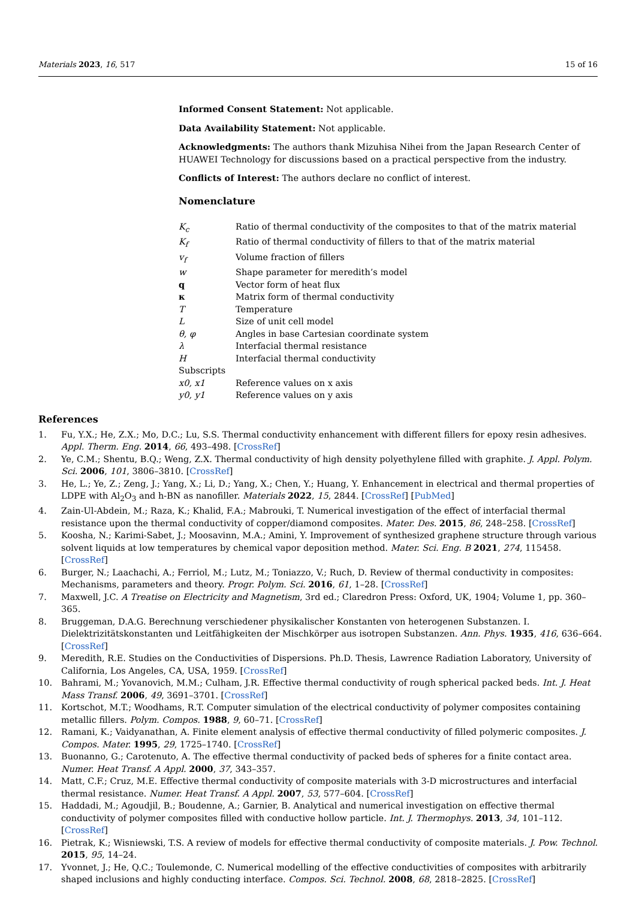Materials 2023, 16, 517 15 of 16
Informed Consent Statement: Not applicable.
Data Availability Statement: Not applicable.
Acknowledgments: The authors thank Mizuhisa Nihei from the Japan Research Center of HUAWEI Technology for discussions based on a practical perspective from the industry.
Conflicts of Interest: The authors declare no conflict of interest.
Nomenclature
| K<sub>c</sub> | Ratio of thermal conductivity of the composites to that of the matrix material |
| K<sub>f</sub> | Ratio of thermal conductivity of fillers to that of the matrix material |
| v<sub>f</sub> | Volume fraction of fillers |
| w | Shape parameter for meredith’s model |
| q | Vector form of heat flux |
| κ | Matrix form of thermal conductivity |
| T | Temperature |
| L | Size of unit cell model |
| θ, φ | Angles in base Cartesian coordinate system |
| λ | Interfacial thermal resistance |
| H | Interfacial thermal conductivity |
| Subscripts | |
| x0, x1 | Reference values on x axis |
| y0, y1 | Reference values on y axis |
References
1. Fu, Y.X.; He, Z.X.; Mo, D.C.; Lu, S.S. Thermal conductivity enhancement with different fillers for epoxy resin adhesives. Appl. Therm. Eng. 2014, 66, 493–498. [CrossRef]
2. Ye, C.M.; Shentu, B.Q.; Weng, Z.X. Thermal conductivity of high density polyethylene filled with graphite. J. Appl. Polym. Sci. 2006, 101, 3806–3810. [CrossRef]
3. He, L.; Ye, Z.; Zeng, J.; Yang, X.; Li, D.; Yang, X.; Chen, Y.; Huang, Y. Enhancement in electrical and thermal properties of LDPE with Al<sub>2</sub>O<sub>3</sub> and h-BN as nanofiller. Materials 2022, 15, 2844. [CrossRef] [PubMed]
4. Zain-Ul-Abdein, M.; Raza, K.; Khalid, F.A.; Mabrouki, T. Numerical investigation of the effect of interfacial thermal resistance upon the thermal conductivity of copper/diamond composites. Mater. Des. 2015, 86, 248–258. [CrossRef]
5. Koosha, N.; Karimi-Sabet, J.; Moosavinn, M.A.; Amini, Y. Improvement of synthesized graphene structure through various solvent liquids at low temperatures by chemical vapor deposition method. Mater. Sci. Eng. B 2021, 274, 115458. [CrossRef]
6. Burger, N.; Laachachi, A.; Ferriol, M.; Lutz, M.; Toniazzo, V.; Ruch, D. Review of thermal conductivity in composites: Mechanisms, parameters and theory. Progr. Polym. Sci. 2016, 61, 1–28. [CrossRef]
7. Maxwell, J.C. A Treatise on Electricity and Magnetism, 3rd ed.; Claredron Press: Oxford, UK, 1904; Volume 1, pp. 360–365.
8. Bruggeman, D.A.G. Berechnung verschiedener physikalischer Konstanten von heterogenen Substanzen. I. Dielektrizitätskonstanten und Leitfähigkeiten der Mischkörper aus isotropen Substanzen. Ann. Phys. 1935, 416, 636–664. [CrossRef]
9. Meredith, R.E. Studies on the Conductivities of Dispersions. Ph.D. Thesis, Lawrence Radiation Laboratory, University of California, Los Angeles, CA, USA, 1959. [CrossRef]
10. Bahrami, M.; Yovanovich, M.M.; Culham, J.R. Effective thermal conductivity of rough spherical packed beds. Int. J. Heat Mass Transf. 2006, 49, 3691–3701. [CrossRef]
11. Kortschot, M.T.; Woodhams, R.T. Computer simulation of the electrical conductivity of polymer composites containing metallic fillers. Polym. Compos. 1988, 9, 60–71. [CrossRef]
12. Ramani, K.; Vaidyanathan, A. Finite element analysis of effective thermal conductivity of filled polymeric composites. J. Compos. Mater. 1995, 29, 1725–1740. [CrossRef]
13. Buonanno, G.; Carotenuto, A. The effective thermal conductivity of packed beds of spheres for a finite contact area. Numer. Heat Transf. A Appl. 2000, 37, 343–357.
14. Matt, C.F.; Cruz, M.E. Effective thermal conductivity of composite materials with 3-D microstructures and interfacial thermal resistance. Numer. Heat Transf. A Appl. 2007, 53, 577–604. [CrossRef]
15. Haddadi, M.; Agoudjil, B.; Boudenne, A.; Garnier, B. Analytical and numerical investigation on effective thermal conductivity of polymer composites filled with conductive hollow particle. Int. J. Thermophys. 2013, 34, 101–112. [CrossRef]
16. Pietrak, K.; Wisniewski, T.S. A review of models for effective thermal conductivity of composite materials. J. Pow. Technol. 2015, 95, 14–24.
17. Yvonnet, J.; He, Q.C.; Toulemonde, C. Numerical modelling of the effective conductivities of composites with arbitrarily shaped inclusions and highly conducting interface. Compos. Sci. Technol. 2008, 68, 2818–2825. [CrossRef]